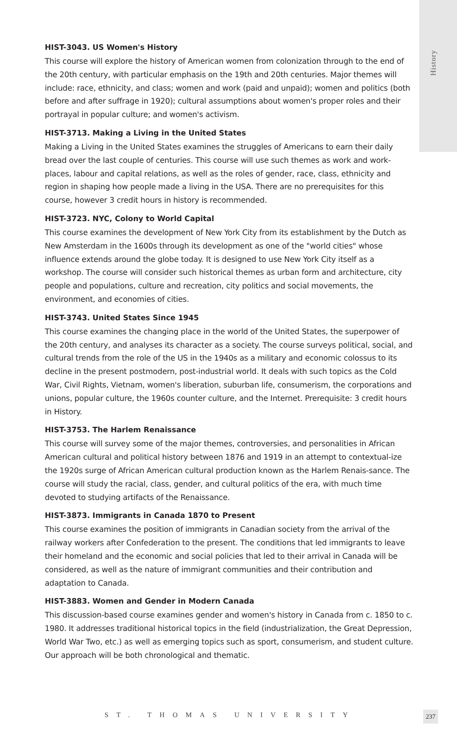History
HIST-3043. US Women's History
This course will explore the history of American women from colonization through to the end of the 20th century, with particular emphasis on the 19th and 20th centuries. Major themes will include: race, ethnicity, and class; women and work (paid and unpaid); women and politics (both before and after suffrage in 1920); cultural assumptions about women's proper roles and their portrayal in popular culture; and women's activism.
HIST-3713. Making a Living in the United States
Making a Living in the United States examines the struggles of Americans to earn their daily bread over the last couple of centuries. This course will use such themes as work and work-places, labour and capital relations, as well as the roles of gender, race, class, ethnicity and region in shaping how people made a living in the USA. There are no prerequisites for this course, however 3 credit hours in history is recommended.
HIST-3723. NYC, Colony to World Capital
This course examines the development of New York City from its establishment by the Dutch as New Amsterdam in the 1600s through its development as one of the "world cities" whose influence extends around the globe today. It is designed to use New York City itself as a workshop. The course will consider such historical themes as urban form and architecture, city people and populations, culture and recreation, city politics and social movements, the environment, and economies of cities.
HIST-3743. United States Since 1945
This course examines the changing place in the world of the United States, the superpower of the 20th century, and analyses its character as a society. The course surveys political, social, and cultural trends from the role of the US in the 1940s as a military and economic colossus to its decline in the present postmodern, post-industrial world. It deals with such topics as the Cold War, Civil Rights, Vietnam, women's liberation, suburban life, consumerism, the corporations and unions, popular culture, the 1960s counter culture, and the Internet. Prerequisite: 3 credit hours in History.
HIST-3753. The Harlem Renaissance
This course will survey some of the major themes, controversies, and personalities in African American cultural and political history between 1876 and 1919 in an attempt to contextual-ize the 1920s surge of African American cultural production known as the Harlem Renais-sance. The course will study the racial, class, gender, and cultural politics of the era, with much time devoted to studying artifacts of the Renaissance.
HIST-3873. Immigrants in Canada 1870 to Present
This course examines the position of immigrants in Canadian society from the arrival of the railway workers after Confederation to the present. The conditions that led immigrants to leave their homeland and the economic and social policies that led to their arrival in Canada will be considered, as well as the nature of immigrant communities and their contribution and adaptation to Canada.
HIST-3883. Women and Gender in Modern Canada
This discussion-based course examines gender and women's history in Canada from c. 1850 to c. 1980. It addresses traditional historical topics in the field (industrialization, the Great Depression, World War Two, etc.) as well as emerging topics such as sport, consumerism, and student culture. Our approach will be both chronological and thematic.
ST. THOMAS UNIVERSITY 237